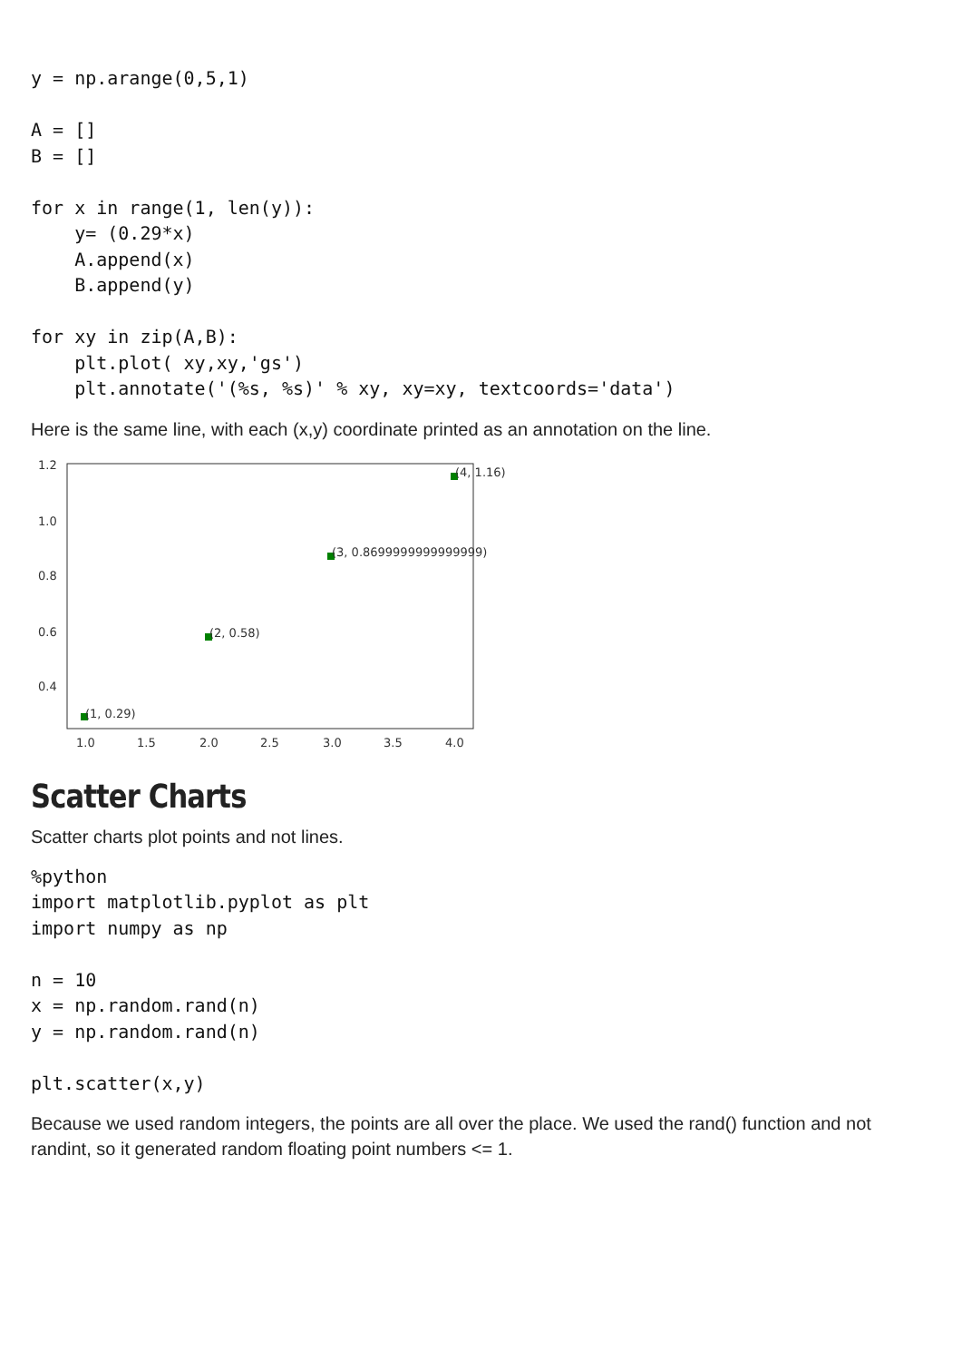y = np.arange(0,5,1)

A = []
B = []

for x in range(1, len(y)):
    y= (0.29*x)
    A.append(x)
    B.append(y)

for xy in zip(A,B):
    plt.plot( xy,xy,'gs')
    plt.annotate('(%s, %s)' % xy, xy=xy, textcoords='data')
Here is the same line, with each (x,y) coordinate printed as an annotation on the line.
1.2
1.0
0.8
0.6
0.4
1.0
1.5
2.0
2.5
3.0
3.5
4.0
(1, 0.29)
(2, 0.58)
(3, 0.8699999999999999)
(4, 1.16)
Scatter Charts
Scatter charts plot points and not lines.
%python
import matplotlib.pyplot as plt
import numpy as np

n = 10
x = np.random.rand(n)
y = np.random.rand(n)

plt.scatter(x,y)
Because we used random integers, the points are all over the place. We used the rand() function and not randint, so it generated random floating point numbers <= 1.